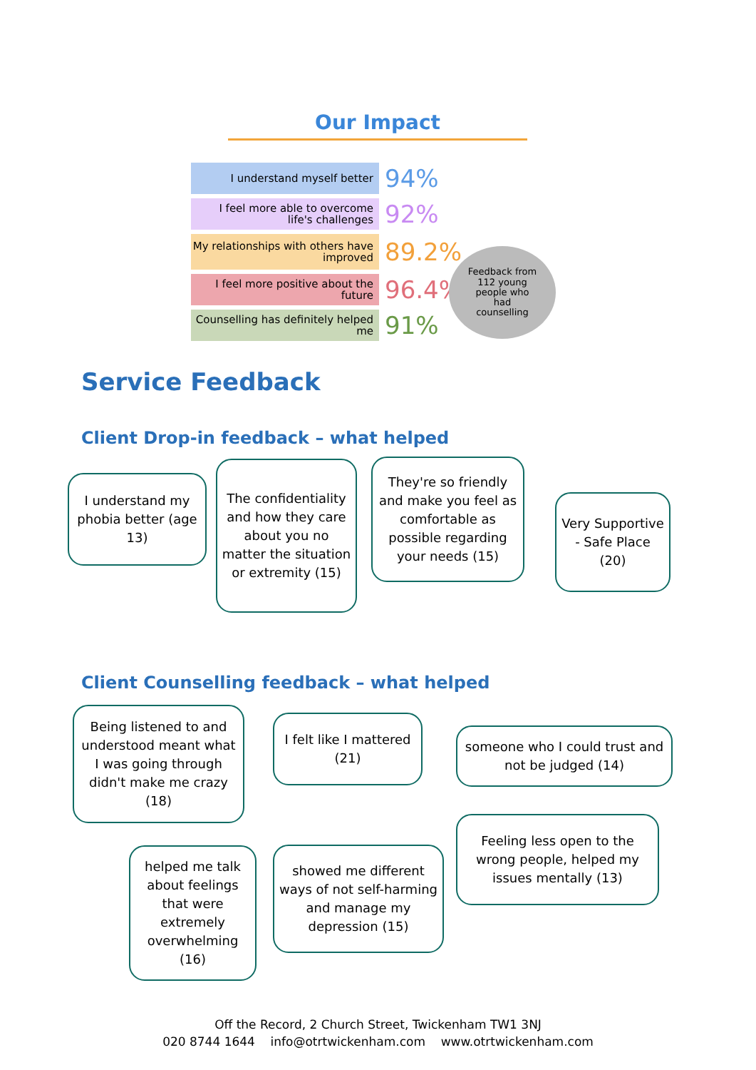Our Impact
I understand myself better
94%
I feel more able to overcome life's challenges
92%
My relationships with others have improved
89.2%
I feel more positive about the future
96.4%
Counselling has definitely helped me
91%
Feedback from
112 young
people who
had
counselling
Service Feedback
Client Drop-in feedback – what helped
I understand my phobia better (age 13)
The confidentiality and how they care about you no matter the situation or extremity (15)
They're so friendly and make you feel as comfortable as possible regarding your needs (15)
Very Supportive - Safe Place (20)
Client Counselling feedback – what helped
Being listened to and understood meant what I was going through didn't make me crazy (18)
I felt like I mattered (21)
someone who I could trust and not be judged (14)
Feeling less open to the wrong people, helped my issues mentally (13)
helped me talk about feelings that were extremely overwhelming (16)
showed me different ways of not self-harming and manage my depression (15)
Off the Record, 2 Church Street, Twickenham TW1 3NJ
020 8744 1644 info@otrtwickenham.com www.otrtwickenham.com